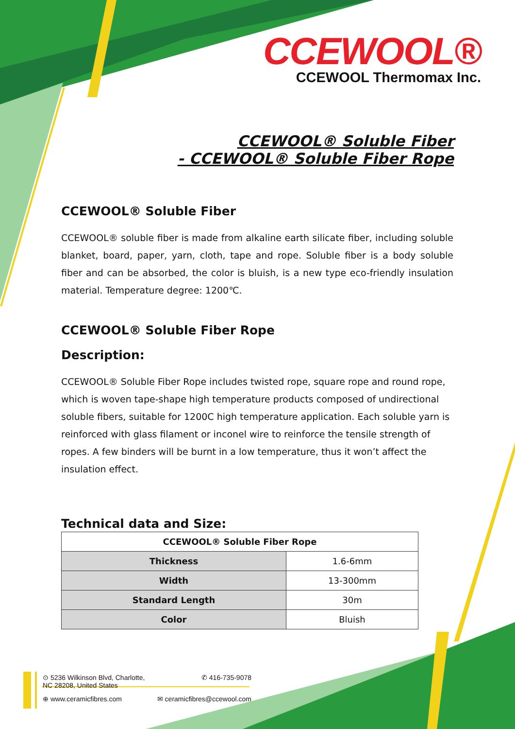CCEWOOL®
CCEWOOL Thermomax Inc.
CCEWOOL® Soluble Fiber
- CCEWOOL® Soluble Fiber Rope
CCEWOOL® Soluble Fiber
CCEWOOL® soluble fiber is made from alkaline earth silicate fiber, including soluble blanket, board, paper, yarn, cloth, tape and rope. Soluble fiber is a body soluble fiber and can be absorbed, the color is bluish, is a new type eco-friendly insulation material. Temperature degree: 1200℃.
CCEWOOL® Soluble Fiber Rope
Description:
CCEWOOL® Soluble Fiber Rope includes twisted rope, square rope and round rope, which is woven tape-shape high temperature products composed of undirectional soluble fibers, suitable for 1200C high temperature application. Each soluble yarn is reinforced with glass filament or inconel wire to reinforce the tensile strength of ropes. A few binders will be burnt in a low temperature, thus it won’t affect the insulation effect.
Technical data and Size:
| CCEWOOL® Soluble Fiber Rope | |
| --- | --- |
| Thickness | 1.6-6mm |
| Width | 13-300mm |
| Standard Length | 30m |
| Color | Bluish |
⊙ 5236 Wilkinson Blvd, Charlotte,
NC 28208, United States ✆ 416-735-9078
⊕ www.ceramicfibres.com ✉ ceramicfibres@ccewool.com